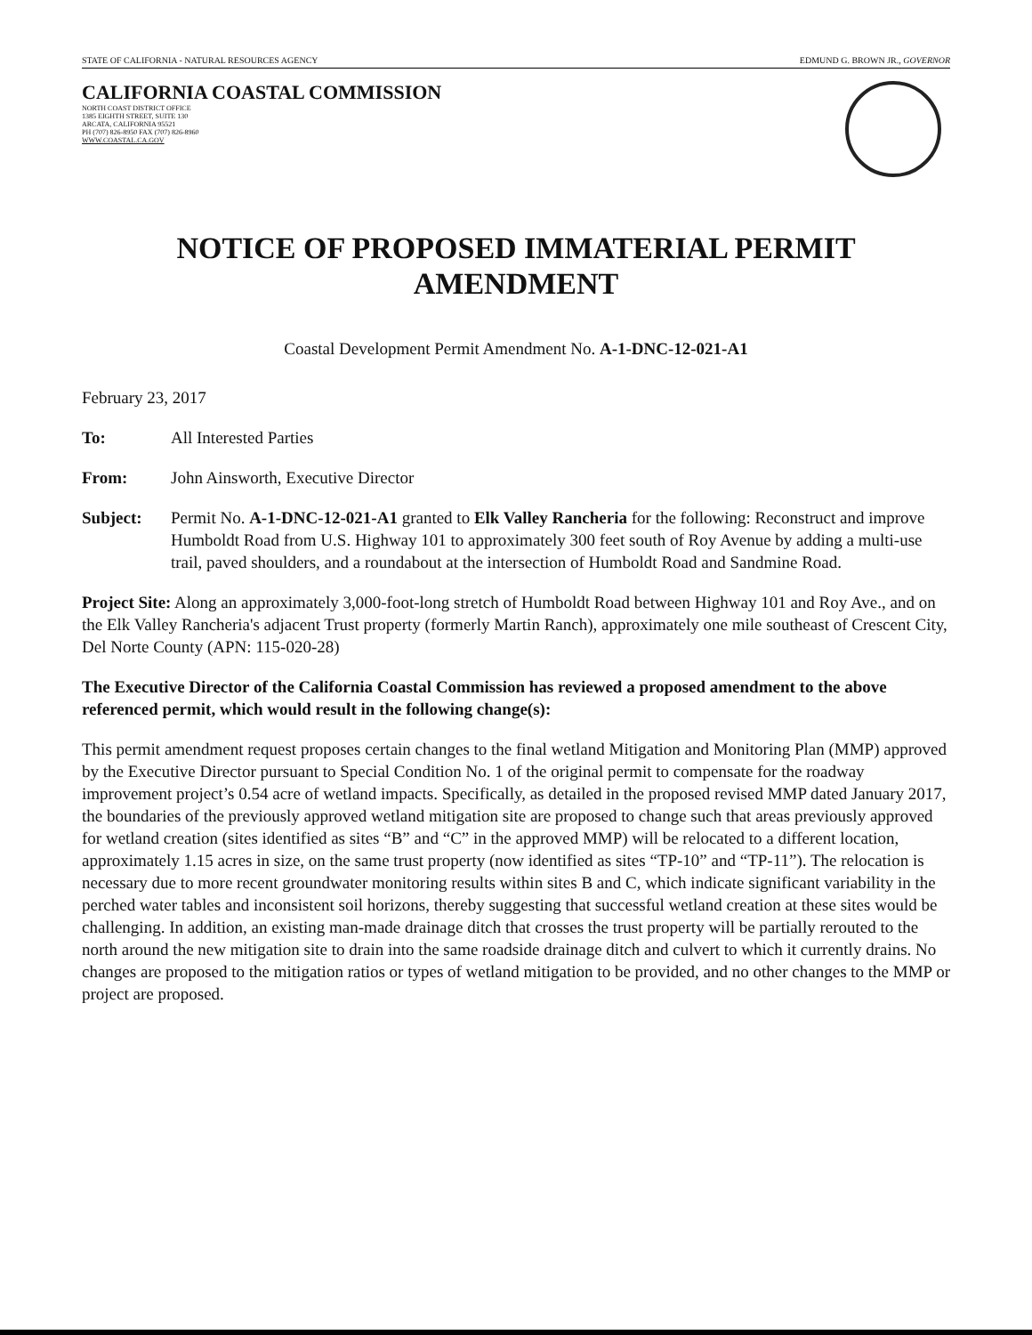STATE OF CALIFORNIA - NATURAL RESOURCES AGENCY EDMUND G. BROWN JR., GOVERNOR
CALIFORNIA COASTAL COMMISSION
NORTH COAST DISTRICT OFFICE
1385 EIGHTH STREET, SUITE 130
ARCATA, CALIFORNIA 95521
PH (707) 826-8950 FAX (707) 826-8960
WWW.COASTAL.CA.GOV
NOTICE OF PROPOSED IMMATERIAL PERMIT AMENDMENT
Coastal Development Permit Amendment No. A-1-DNC-12-021-A1
February 23, 2017
To: All Interested Parties
From: John Ainsworth, Executive Director
Subject: Permit No. A-1-DNC-12-021-A1 granted to Elk Valley Rancheria for the following: Reconstruct and improve Humboldt Road from U.S. Highway 101 to approximately 300 feet south of Roy Avenue by adding a multi-use trail, paved shoulders, and a roundabout at the intersection of Humboldt Road and Sandmine Road.
Project Site: Along an approximately 3,000-foot-long stretch of Humboldt Road between Highway 101 and Roy Ave., and on the Elk Valley Rancheria's adjacent Trust property (formerly Martin Ranch), approximately one mile southeast of Crescent City, Del Norte County (APN: 115-020-28)
The Executive Director of the California Coastal Commission has reviewed a proposed amendment to the above referenced permit, which would result in the following change(s):
This permit amendment request proposes certain changes to the final wetland Mitigation and Monitoring Plan (MMP) approved by the Executive Director pursuant to Special Condition No. 1 of the original permit to compensate for the roadway improvement project’s 0.54 acre of wetland impacts. Specifically, as detailed in the proposed revised MMP dated January 2017, the boundaries of the previously approved wetland mitigation site are proposed to change such that areas previously approved for wetland creation (sites identified as sites “B” and “C” in the approved MMP) will be relocated to a different location, approximately 1.15 acres in size, on the same trust property (now identified as sites “TP-10” and “TP-11”). The relocation is necessary due to more recent groundwater monitoring results within sites B and C, which indicate significant variability in the perched water tables and inconsistent soil horizons, thereby suggesting that successful wetland creation at these sites would be challenging. In addition, an existing man-made drainage ditch that crosses the trust property will be partially rerouted to the north around the new mitigation site to drain into the same roadside drainage ditch and culvert to which it currently drains. No changes are proposed to the mitigation ratios or types of wetland mitigation to be provided, and no other changes to the MMP or project are proposed.